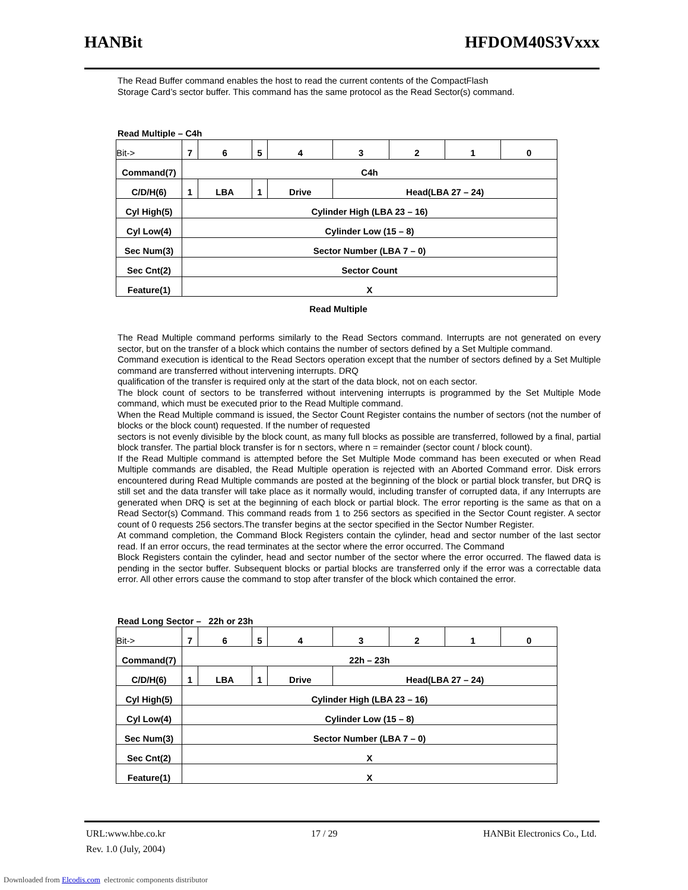HANBit HFDOM40S3Vxxx
The Read Buffer command enables the host to read the current contents of the CompactFlash
Storage Card’s sector buffer. This command has the same protocol as the Read Sector(s) command.
Read Multiple – C4h
| Bit-> | 7 | 6 | 5 | 4 | 3 | 2 | 1 | 0 |
| Command(7) | C4h | | | | | | | |
| C/D/H(6) | 1 | LBA | 1 | Drive | Head(LBA 27 – 24) | | | |
| Cyl High(5) | Cylinder High (LBA 23 – 16) | | | | | | | |
| Cyl Low(4) | Cylinder Low (15 – 8) | | | | | | | |
| Sec Num(3) | Sector Number (LBA 7 – 0) | | | | | | | |
| Sec Cnt(2) | Sector Count | | | | | | | |
| Feature(1) | X | | | | | | | |
Read Multiple
The Read Multiple command performs similarly to the Read Sectors command. Interrupts are not generated on every sector, but on the transfer of a block which contains the number of sectors defined by a Set Multiple command.
Command execution is identical to the Read Sectors operation except that the number of sectors defined by a Set Multiple command are transferred without intervening interrupts. DRQ
qualification of the transfer is required only at the start of the data block, not on each sector.
The block count of sectors to be transferred without intervening interrupts is programmed by the Set Multiple Mode command, which must be executed prior to the Read Multiple command.
When the Read Multiple command is issued, the Sector Count Register contains the number of sectors (not the number of blocks or the block count) requested. If the number of requested
sectors is not evenly divisible by the block count, as many full blocks as possible are transferred, followed by a final, partial block transfer. The partial block transfer is for n sectors, where n = remainder (sector count / block count).
If the Read Multiple command is attempted before the Set Multiple Mode command has been executed or when Read Multiple commands are disabled, the Read Multiple operation is rejected with an Aborted Command error. Disk errors encountered during Read Multiple commands are posted at the beginning of the block or partial block transfer, but DRQ is still set and the data transfer will take place as it normally would, including transfer of corrupted data, if any Interrupts are generated when DRQ is set at the beginning of each block or partial block. The error reporting is the same as that on a Read Sector(s) Command. This command reads from 1 to 256 sectors as specified in the Sector Count register. A sector count of 0 requests 256 sectors.The transfer begins at the sector specified in the Sector Number Register.
At command completion, the Command Block Registers contain the cylinder, head and sector number of the last sector read. If an error occurs, the read terminates at the sector where the error occurred. The Command
Block Registers contain the cylinder, head and sector number of the sector where the error occurred. The flawed data is pending in the sector buffer. Subsequent blocks or partial blocks are transferred only if the error was a correctable data error. All other errors cause the command to stop after transfer of the block which contained the error.
Read Long Sector – 22h or 23h
| Bit-> | 7 | 6 | 5 | 4 | 3 | 2 | 1 | 0 |
| Command(7) | 22h – 23h | | | | | | | |
| C/D/H(6) | 1 | LBA | 1 | Drive | Head(LBA 27 – 24) | | | |
| Cyl High(5) | Cylinder High (LBA 23 – 16) | | | | | | | |
| Cyl Low(4) | Cylinder Low (15 – 8) | | | | | | | |
| Sec Num(3) | Sector Number (LBA 7 – 0) | | | | | | | |
| Sec Cnt(2) | X | | | | | | | |
| Feature(1) | X | | | | | | | |
URL:www.hbe.co.kr 17 / 29 HANBit Electronics Co., Ltd.
Rev. 1.0 (July, 2004)
Downloaded from Elcodis.com electronic components distributor